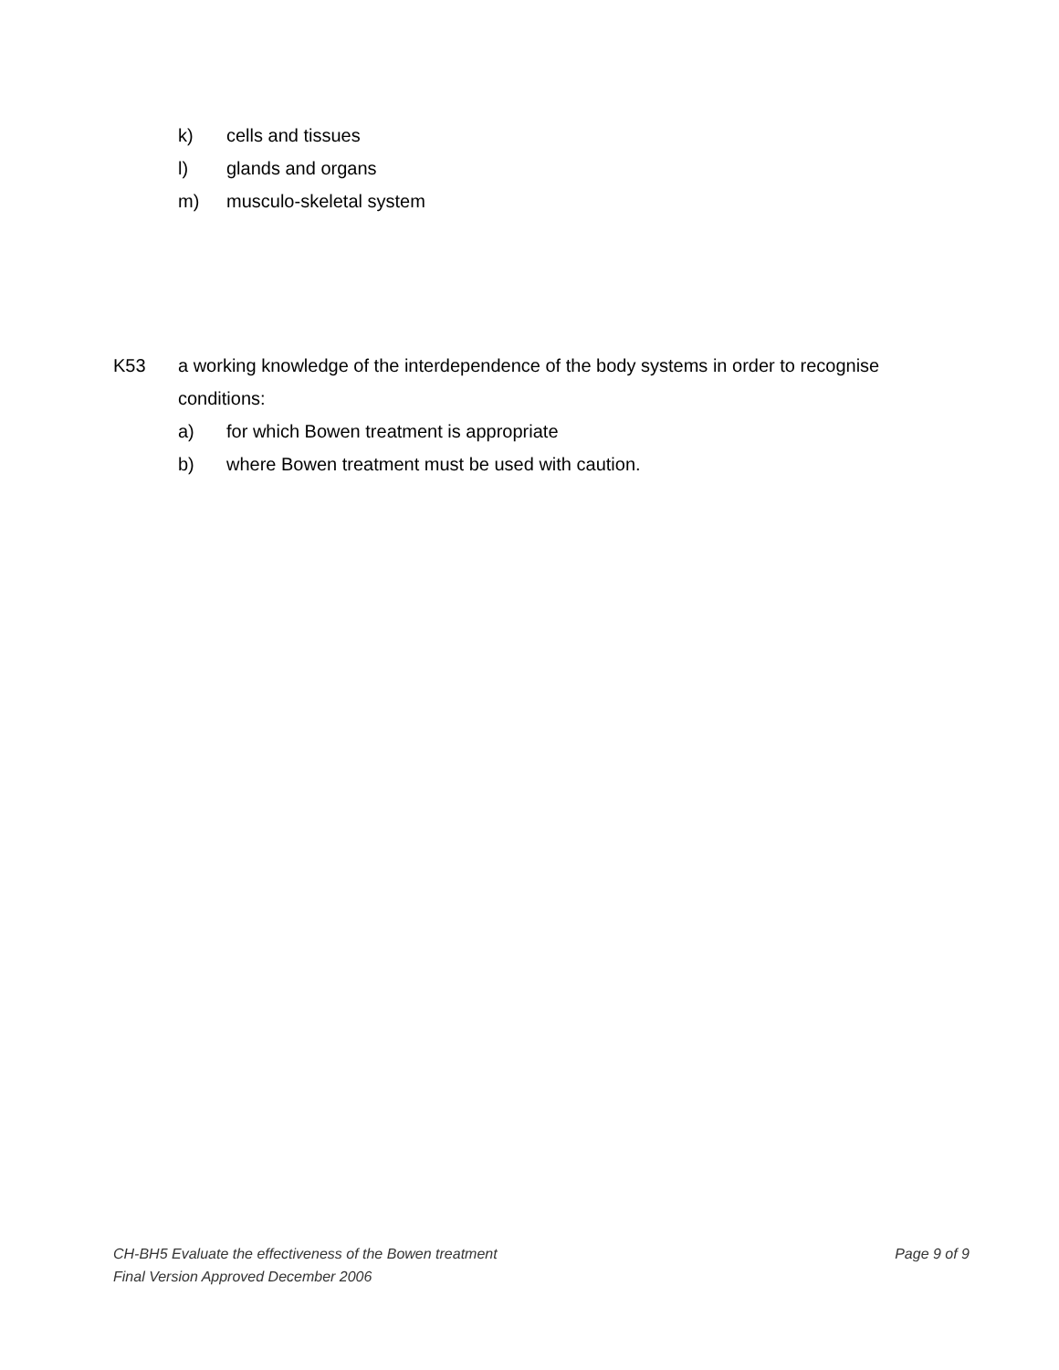k) cells and tissues
l) glands and organs
m) musculo-skeletal system
K53 a working knowledge of the interdependence of the body systems in order to recognise conditions:
a) for which Bowen treatment is appropriate
b) where Bowen treatment must be used with caution.
CH-BH5 Evaluate the effectiveness of the Bowen treatment Page 9 of 9
Final Version Approved December 2006